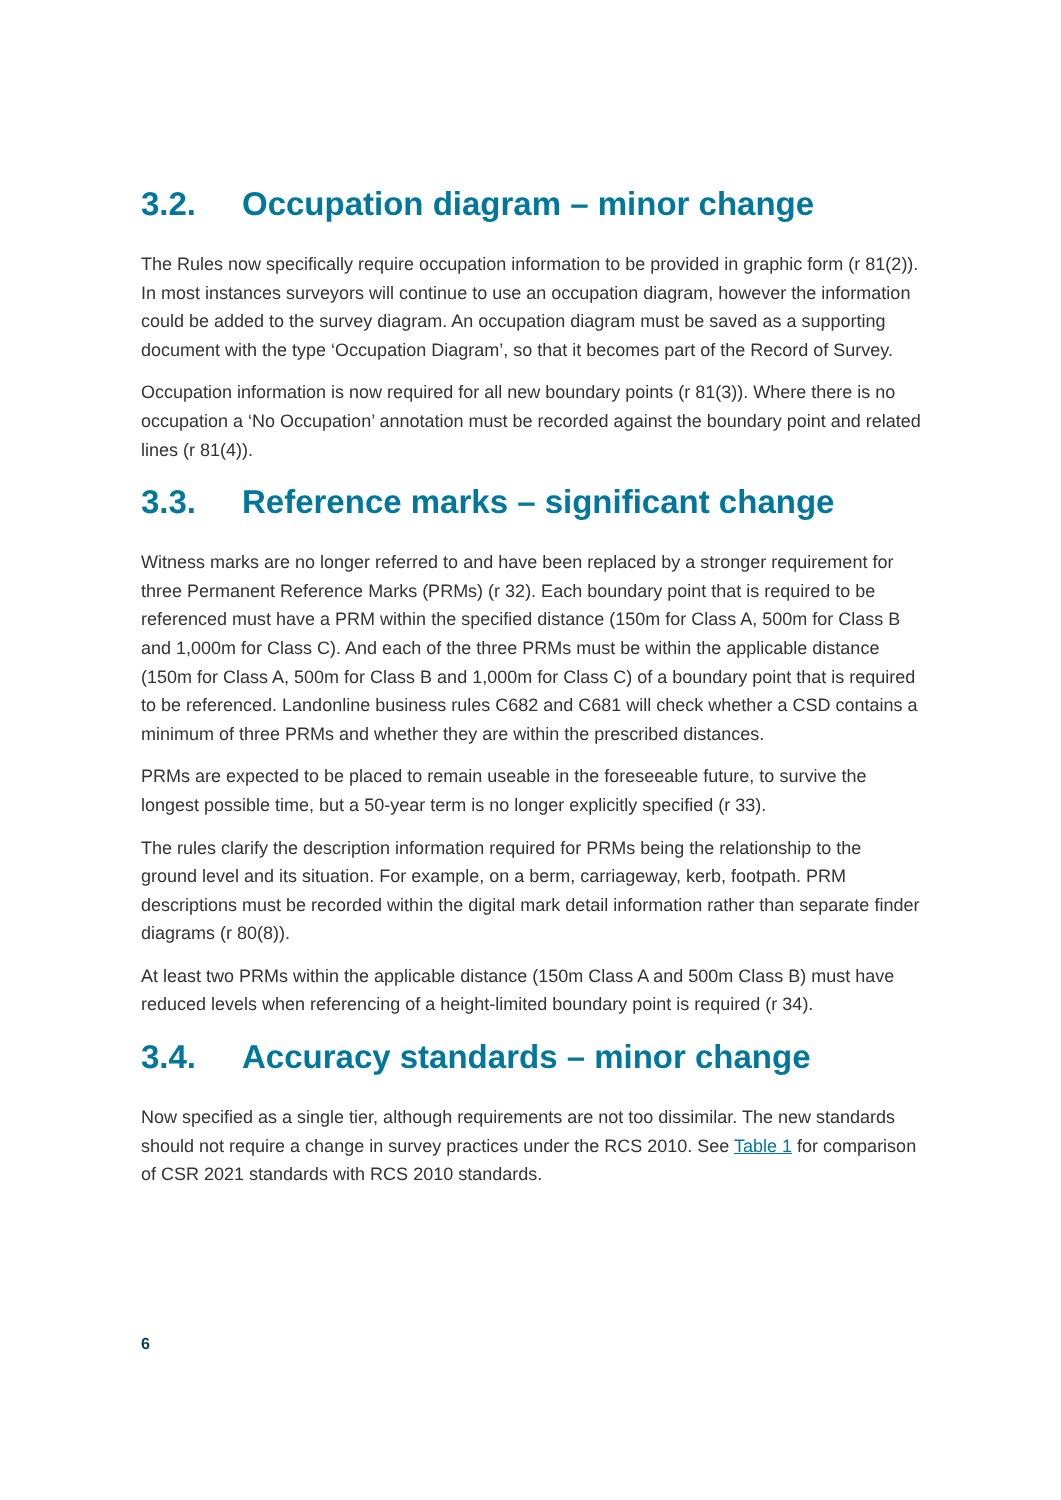3.2. Occupation diagram – minor change
The Rules now specifically require occupation information to be provided in graphic form (r 81(2)). In most instances surveyors will continue to use an occupation diagram, however the information could be added to the survey diagram. An occupation diagram must be saved as a supporting document with the type ‘Occupation Diagram’, so that it becomes part of the Record of Survey.
Occupation information is now required for all new boundary points (r 81(3)). Where there is no occupation a ‘No Occupation’ annotation must be recorded against the boundary point and related lines (r 81(4)).
3.3. Reference marks – significant change
Witness marks are no longer referred to and have been replaced by a stronger requirement for three Permanent Reference Marks (PRMs) (r 32). Each boundary point that is required to be referenced must have a PRM within the specified distance (150m for Class A, 500m for Class B and 1,000m for Class C). And each of the three PRMs must be within the applicable distance (150m for Class A, 500m for Class B and 1,000m for Class C) of a boundary point that is required to be referenced. Landonline business rules C682 and C681 will check whether a CSD contains a minimum of three PRMs and whether they are within the prescribed distances.
PRMs are expected to be placed to remain useable in the foreseeable future, to survive the longest possible time, but a 50-year term is no longer explicitly specified (r 33).
The rules clarify the description information required for PRMs being the relationship to the ground level and its situation. For example, on a berm, carriageway, kerb, footpath. PRM descriptions must be recorded within the digital mark detail information rather than separate finder diagrams (r 80(8)).
At least two PRMs within the applicable distance (150m Class A and 500m Class B) must have reduced levels when referencing of a height-limited boundary point is required (r 34).
3.4. Accuracy standards – minor change
Now specified as a single tier, although requirements are not too dissimilar. The new standards should not require a change in survey practices under the RCS 2010. See Table 1 for comparison of CSR 2021 standards with RCS 2010 standards.
6